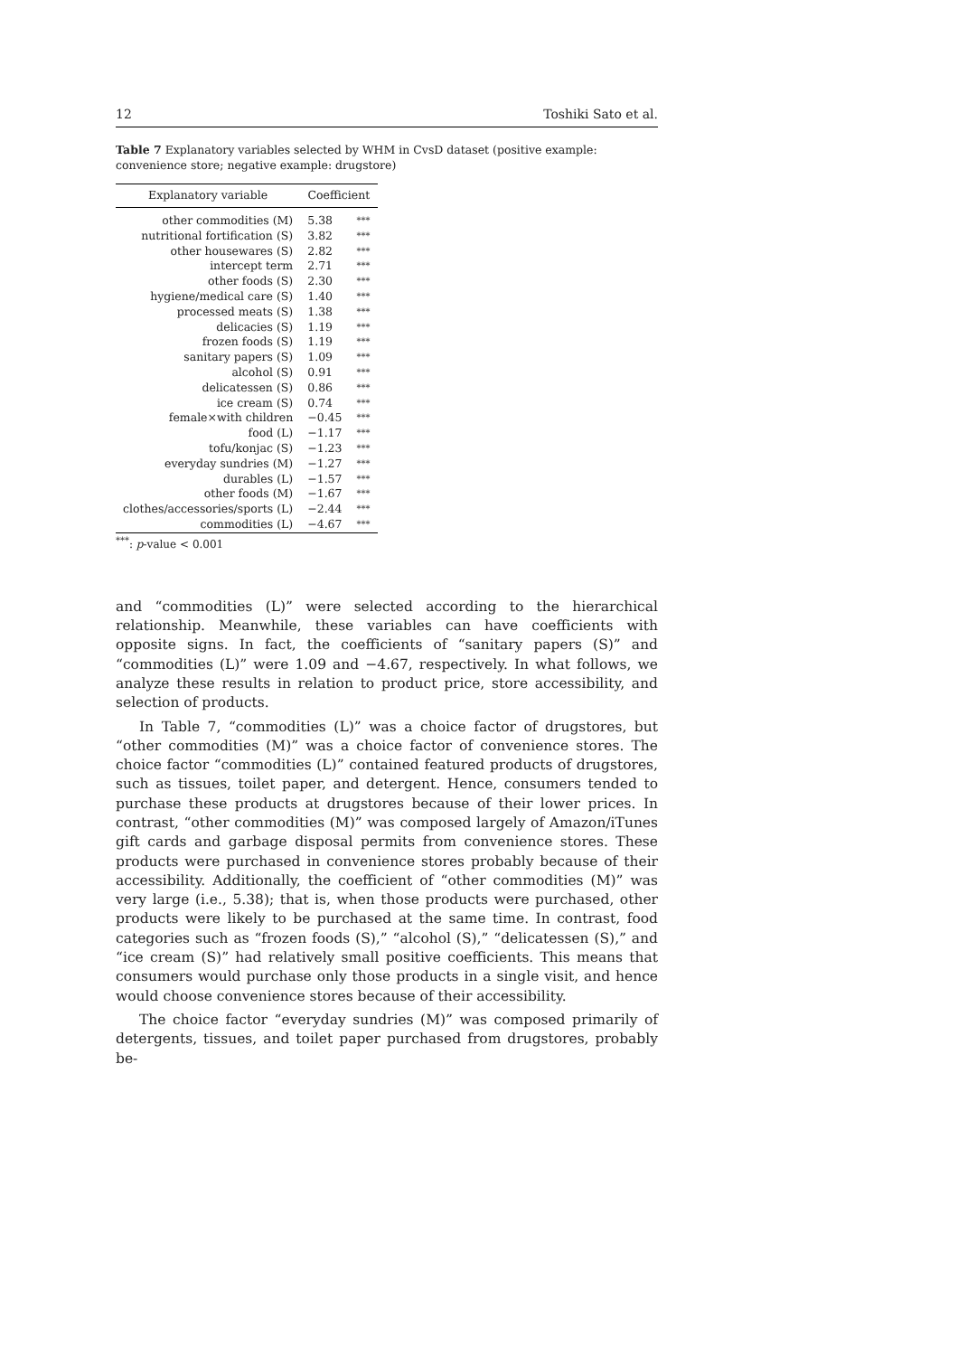12 Toshiki Sato et al.
Table 7 Explanatory variables selected by WHM in CvsD dataset (positive example: convenience store; negative example: drugstore)
| Explanatory variable | Coefficient | |
| --- | --- | --- |
| other commodities (M) | 5.38 | *** |
| nutritional fortification (S) | 3.82 | *** |
| other housewares (S) | 2.82 | *** |
| intercept term | 2.71 | *** |
| other foods (S) | 2.30 | *** |
| hygiene/medical care (S) | 1.40 | *** |
| processed meats (S) | 1.38 | *** |
| delicacies (S) | 1.19 | *** |
| frozen foods (S) | 1.19 | *** |
| sanitary papers (S) | 1.09 | *** |
| alcohol (S) | 0.91 | *** |
| delicatessen (S) | 0.86 | *** |
| ice cream (S) | 0.74 | *** |
| female×with children | −0.45 | *** |
| food (L) | −1.17 | *** |
| tofu/konjac (S) | −1.23 | *** |
| everyday sundries (M) | −1.27 | *** |
| durables (L) | −1.57 | *** |
| other foods (M) | −1.67 | *** |
| clothes/accessories/sports (L) | −2.44 | *** |
| commodities (L) | −4.67 | *** |
<sup>***</sup>: p-value < 0.001
and “commodities (L)” were selected according to the hierarchical relationship. Meanwhile, these variables can have coefficients with opposite signs. In fact, the coefficients of “sanitary papers (S)” and “commodities (L)” were 1.09 and −4.67, respectively. In what follows, we analyze these results in relation to product price, store accessibility, and selection of products.
In Table 7, “commodities (L)” was a choice factor of drugstores, but “other commodities (M)” was a choice factor of convenience stores. The choice factor “commodities (L)” contained featured products of drugstores, such as tissues, toilet paper, and detergent. Hence, consumers tended to purchase these products at drugstores because of their lower prices. In contrast, “other commodities (M)” was composed largely of Amazon/iTunes gift cards and garbage disposal permits from convenience stores. These products were purchased in convenience stores probably because of their accessibility. Additionally, the coefficient of “other commodities (M)” was very large (i.e., 5.38); that is, when those products were purchased, other products were likely to be purchased at the same time. In contrast, food categories such as “frozen foods (S),” “alcohol (S),” “delicatessen (S),” and “ice cream (S)” had relatively small positive coefficients. This means that consumers would purchase only those products in a single visit, and hence would choose convenience stores because of their accessibility.
The choice factor “everyday sundries (M)” was composed primarily of detergents, tissues, and toilet paper purchased from drugstores, probably be-